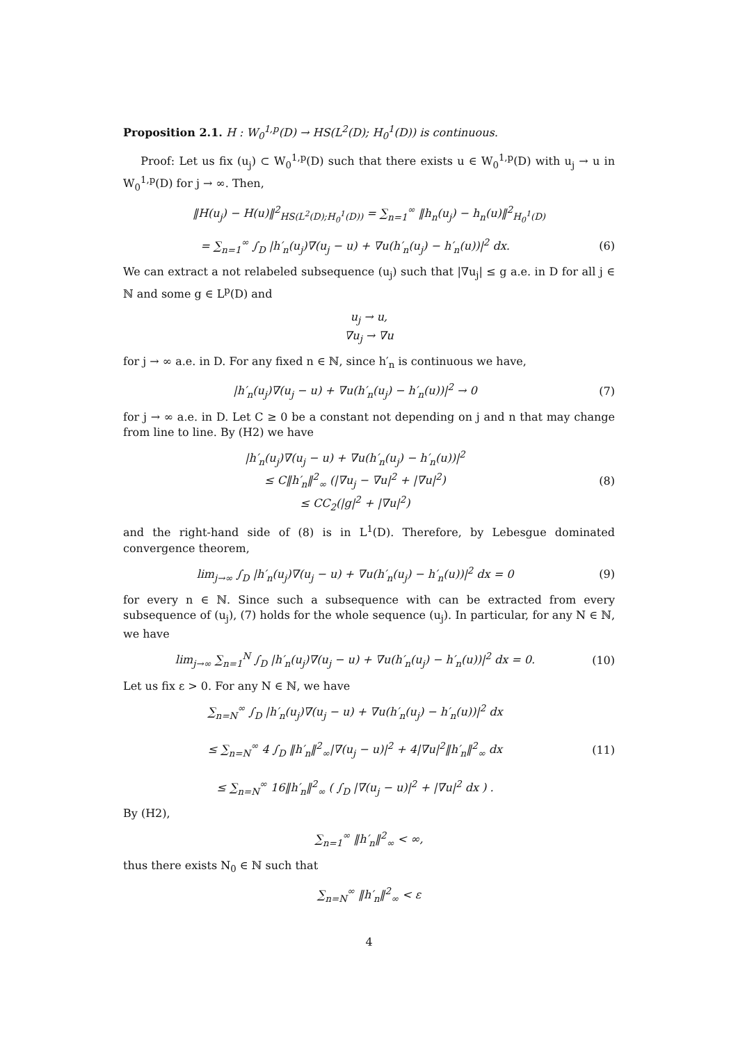Proposition 2.1. H : W<sub>0</sub><sup>1,p</sup>(D) → HS(L<sup>2</sup>(D); H<sub>0</sub><sup>1</sup>(D)) is continuous.
Proof: Let us fix (u<sub>j</sub>) ⊂ W<sub>0</sub><sup>1,p</sup>(D) such that there exists u ∈ W<sub>0</sub><sup>1,p</sup>(D) with u<sub>j</sub> → u in W<sub>0</sub><sup>1,p</sup>(D) for j → ∞. Then,
‖H(u<sub>j</sub>) − H(u)‖<sup>2</sup><sub>HS(L<sup>2</sup>(D);H<sub>0</sub><sup>1</sup>(D))</sub> = ∑<sub>n=1</sub><sup>∞</sup> ‖h<sub>n</sub>(u<sub>j</sub>) − h<sub>n</sub>(u)‖<sup>2</sup><sub>H<sub>0</sub><sup>1</sup>(D)</sub>
= ∑<sub>n=1</sub><sup>∞</sup> ∫<sub>D</sub> |h′<sub>n</sub>(u<sub>j</sub>)∇(u<sub>j</sub> − u) + ∇u(h′<sub>n</sub>(u<sub>j</sub>) − h′<sub>n</sub>(u))|<sup>2</sup> dx. (6)
We can extract a not relabeled subsequence (u<sub>j</sub>) such that |∇u<sub>j</sub>| ≤ g a.e. in D for all j ∈ ℕ and some g ∈ L<sup>p</sup>(D) and
u<sub>j</sub> → u,
∇u<sub>j</sub> → ∇u
for j → ∞ a.e. in D. For any fixed n ∈ ℕ, since h′<sub>n</sub> is continuous we have,
|h′<sub>n</sub>(u<sub>j</sub>)∇(u<sub>j</sub> − u) + ∇u(h′<sub>n</sub>(u<sub>j</sub>) − h′<sub>n</sub>(u))|<sup>2</sup> → 0 (7)
for j → ∞ a.e. in D. Let C ≥ 0 be a constant not depending on j and n that may change from line to line. By (H2) we have
|h′<sub>n</sub>(u<sub>j</sub>)∇(u<sub>j</sub> − u) + ∇u(h′<sub>n</sub>(u<sub>j</sub>) − h′<sub>n</sub>(u))|<sup>2</sup>
≤ C‖h′<sub>n</sub>‖<sup>2</sup><sub>∞</sub> (|∇u<sub>j</sub> − ∇u|<sup>2</sup> + |∇u|<sup>2</sup>)
≤ CC<sub>2</sub>(|g|<sup>2</sup> + |∇u|<sup>2</sup>) (8)
and the right-hand side of (8) is in L<sup>1</sup>(D). Therefore, by Lebesgue dominated convergence theorem,
lim<sub>j→∞</sub> ∫<sub>D</sub> |h′<sub>n</sub>(u<sub>j</sub>)∇(u<sub>j</sub> − u) + ∇u(h′<sub>n</sub>(u<sub>j</sub>) − h′<sub>n</sub>(u))|<sup>2</sup> dx = 0 (9)
for every n ∈ ℕ. Since such a subsequence with can be extracted from every subsequence of (u<sub>j</sub>), (7) holds for the whole sequence (u<sub>j</sub>). In particular, for any N ∈ ℕ, we have
lim<sub>j→∞</sub> ∑<sub>n=1</sub><sup>N</sup> ∫<sub>D</sub> |h′<sub>n</sub>(u<sub>j</sub>)∇(u<sub>j</sub> − u) + ∇u(h′<sub>n</sub>(u<sub>j</sub>) − h′<sub>n</sub>(u))|<sup>2</sup> dx = 0. (10)
Let us fix ε > 0. For any N ∈ ℕ, we have
∑<sub>n=N</sub><sup>∞</sup> ∫<sub>D</sub> |h′<sub>n</sub>(u<sub>j</sub>)∇(u<sub>j</sub> − u) + ∇u(h′<sub>n</sub>(u<sub>j</sub>) − h′<sub>n</sub>(u))|<sup>2</sup> dx
≤ ∑<sub>n=N</sub><sup>∞</sup> 4 ∫<sub>D</sub> ‖h′<sub>n</sub>‖<sup>2</sup><sub>∞</sub>|∇(u<sub>j</sub> − u)|<sup>2</sup> + 4|∇u|<sup>2</sup>‖h′<sub>n</sub>‖<sup>2</sup><sub>∞</sub> dx
≤ ∑<sub>n=N</sub><sup>∞</sup> 16‖h′<sub>n</sub>‖<sup>2</sup><sub>∞</sub> ( ∫<sub>D</sub> |∇(u<sub>j</sub> − u)|<sup>2</sup> + |∇u|<sup>2</sup> dx ) . (11)
By (H2),
∑<sub>n=1</sub><sup>∞</sup> ‖h′<sub>n</sub>‖<sup>2</sup><sub>∞</sub> < ∞,
thus there exists N<sub>0</sub> ∈ ℕ such that
∑<sub>n=N</sub><sup>∞</sup> ‖h′<sub>n</sub>‖<sup>2</sup><sub>∞</sub> < ε
4